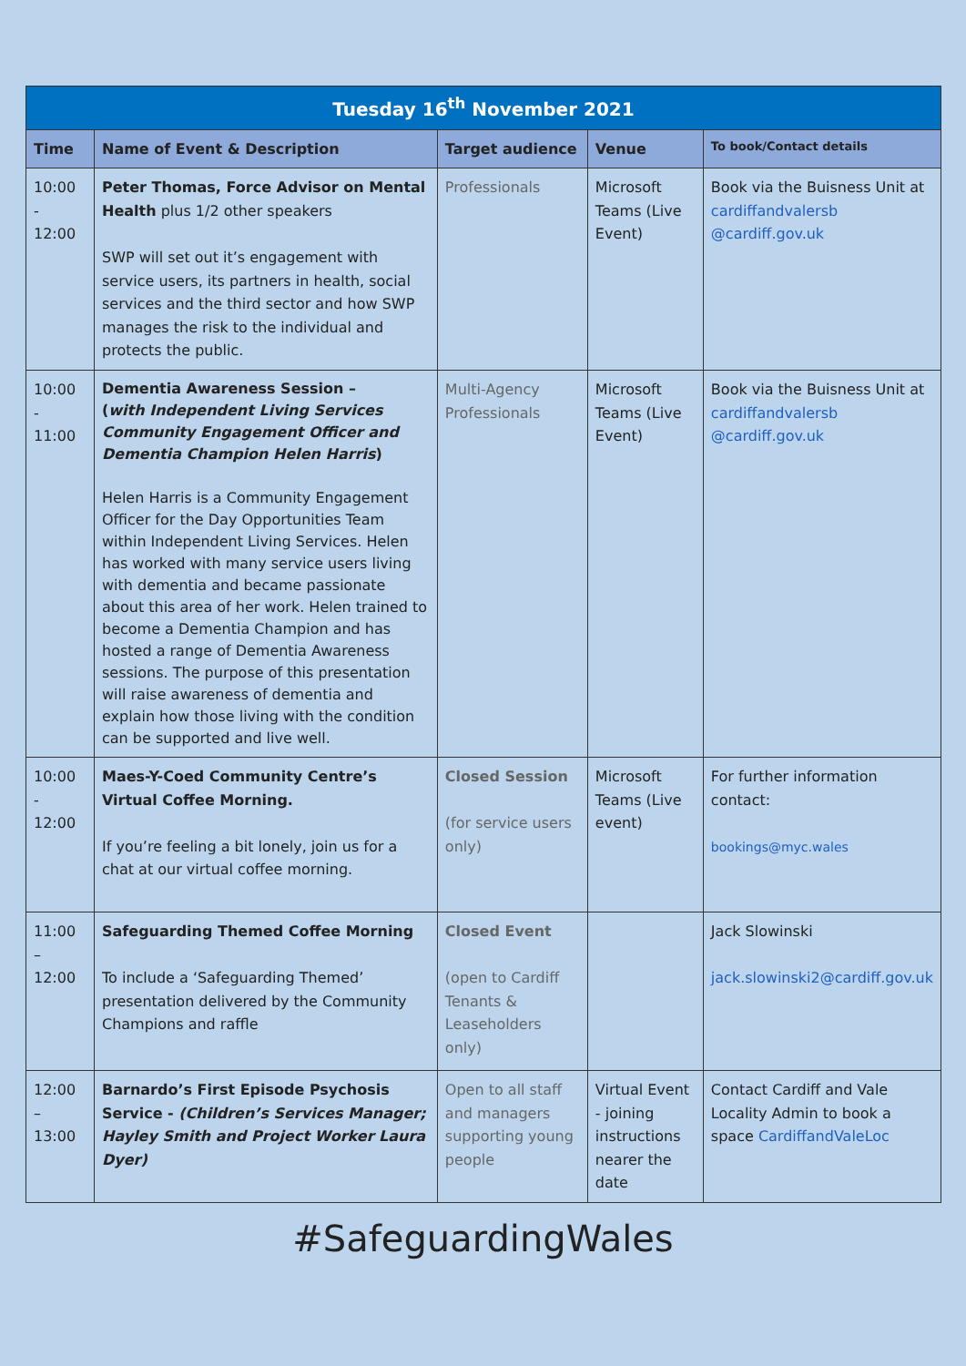| Tuesday 16<sup>th</sup> November 2021 | | | | |
| --- | --- | --- | --- | --- |
| Time | Name of Event & Description | Target audience | Venue | To book/Contact details |
| 10:00 - 12:00 | Peter Thomas, Force Advisor on Mental Health plus 1/2 other speakers SWP will set out it’s engagement with service users, its partners in health, social services and the third sector and how SWP manages the risk to the individual and protects the public. | Professionals | Microsoft Teams (Live Event) | Book via the Buisness Unit at cardiffandvalersb @cardiff.gov.uk |
| 10:00 - 11:00 | Dementia Awareness Session – ( with Independent Living Services Community Engagement Officer and Dementia Champion Helen Harris ) Helen Harris is a Community Engagement Officer for the Day Opportunities Team within Independent Living Services. Helen has worked with many service users living with dementia and became passionate about this area of her work. Helen trained to become a Dementia Champion and has hosted a range of Dementia Awareness sessions. The purpose of this presentation will raise awareness of dementia and explain how those living with the condition can be supported and live well. | Multi-Agency Professionals | Microsoft Teams (Live Event) | Book via the Buisness Unit at cardiffandvalersb @cardiff.gov.uk |
| 10:00 - 12:00 | Maes-Y-Coed Community Centre’s Virtual Coffee Morning. If you’re feeling a bit lonely, join us for a chat at our virtual coffee morning. | Closed Session (for service users only) | Microsoft Teams (Live event) | For further information contact: bookings@myc.wales |
| 11:00 – 12:00 | Safeguarding Themed Coffee Morning To include a ‘Safeguarding Themed’ presentation delivered by the Community Champions and raffle | Closed Event (open to Cardiff Tenants & Leaseholders only) | | Jack Slowinski jack.slowinski2@cardiff.gov.uk |
| 12:00 – 13:00 | Barnardo’s First Episode Psychosis Service - (Children’s Services Manager; Hayley Smith and Project Worker Laura Dyer) | Open to all staff and managers supporting young people | Virtual Event - joining instructions nearer the date | Contact Cardiff and Vale Locality Admin to book a space CardiffandValeLoc |
#SafeguardingWales